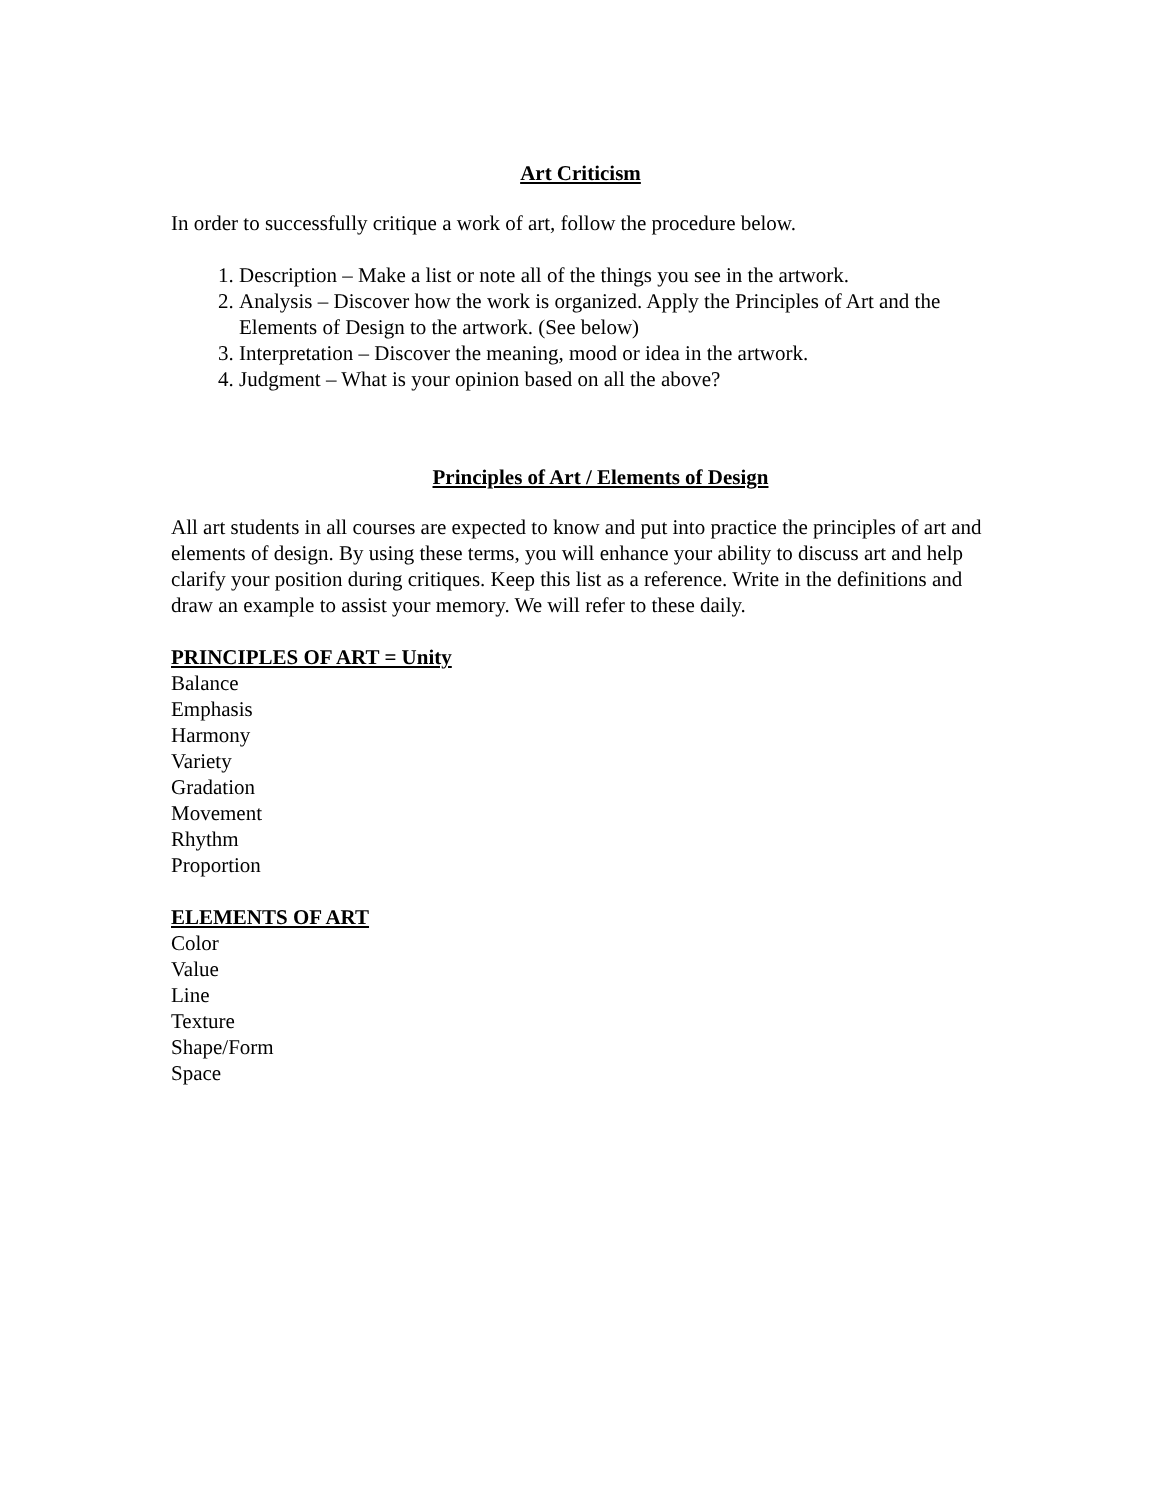Art Criticism
In order to successfully critique a work of art, follow the procedure below.
1. Description – Make a list or note all of the things you see in the artwork.
2. Analysis – Discover how the work is organized. Apply the Principles of Art and the Elements of Design to the artwork. (See below)
3. Interpretation – Discover the meaning, mood or idea in the artwork.
4. Judgment – What is your opinion based on all the above?
Principles of Art / Elements of Design
All art students in all courses are expected to know and put into practice the principles of art and elements of design. By using these terms, you will enhance your ability to discuss art and help clarify your position during critiques. Keep this list as a reference. Write in the definitions and draw an example to assist your memory. We will refer to these daily.
PRINCIPLES OF ART = Unity
Balance
Emphasis
Harmony
Variety
Gradation
Movement
Rhythm
Proportion
ELEMENTS OF ART
Color
Value
Line
Texture
Shape/Form
Space